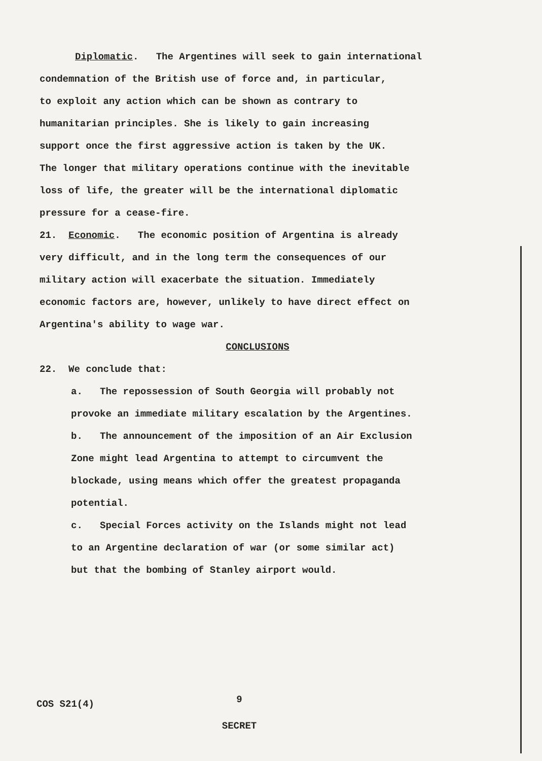Diplomatic. The Argentines will seek to gain international
condemnation of the British use of force and, in particular,
to exploit any action which can be shown as contrary to
humanitarian principles. She is likely to gain increasing
support once the first aggressive action is taken by the UK.
The longer that military operations continue with the inevitable
loss of life, the greater will be the international diplomatic
pressure for a cease-fire.
21. Economic. The economic position of Argentina is already
very difficult, and in the long term the consequences of our
military action will exacerbate the situation. Immediately
economic factors are, however, unlikely to have direct effect on
Argentina's ability to wage war.
CONCLUSIONS
22. We conclude that:
a. The repossession of South Georgia will probably not
provoke an immediate military escalation by the Argentines.
b. The announcement of the imposition of an Air Exclusion
Zone might lead Argentina to attempt to circumvent the
blockade, using means which offer the greatest propaganda
potential.
c. Special Forces activity on the Islands might not lead
to an Argentine declaration of war (or some similar act)
but that the bombing of Stanley airport would.
COS S21(4) 9
SECRET